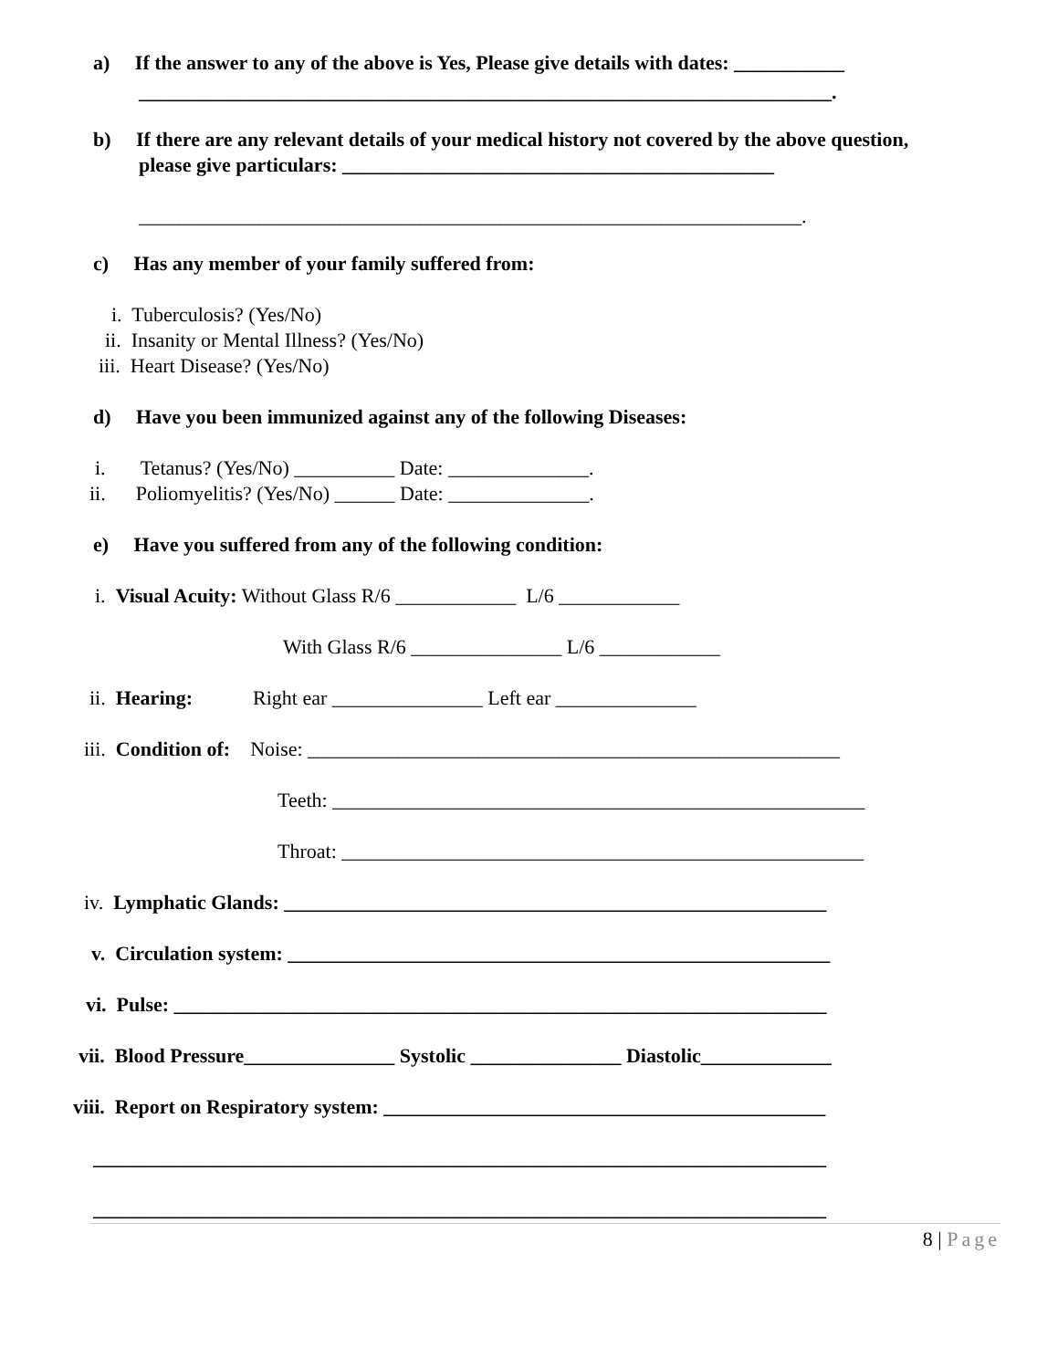a) If the answer to any of the above is Yes, Please give details with dates: ___________
_____________________________________________________________________.
b) If there are any relevant details of your medical history not covered by the above question,
please give particulars: ___________________________________________
__________________________________________________________________.
c) Has any member of your family suffered from:
i. Tuberculosis? (Yes/No)
ii. Insanity or Mental Illness? (Yes/No)
iii. Heart Disease? (Yes/No)
d) Have you been immunized against any of the following Diseases:
i. Tetanus? (Yes/No) __________ Date: ______________.
ii. Poliomyelitis? (Yes/No) ______ Date: ______________.
e) Have you suffered from any of the following condition:
i. Visual Acuity: Without Glass R/6 ____________ L/6 ____________
With Glass R/6 _______________ L/6 ____________
ii. Hearing: Right ear _______________ Left ear ______________
iii. Condition of: Noise: _____________________________________________________
Teeth: _____________________________________________________
Throat: ____________________________________________________
iv. Lymphatic Glands: ______________________________________________________
v. Circulation system: ______________________________________________________
vi. Pulse: _________________________________________________________________
vii. Blood Pressure_______________ Systolic _______________ Diastolic_____________
viii. Report on Respiratory system: ____________________________________________
_________________________________________________________________________
_________________________________________________________________________
8 | Page